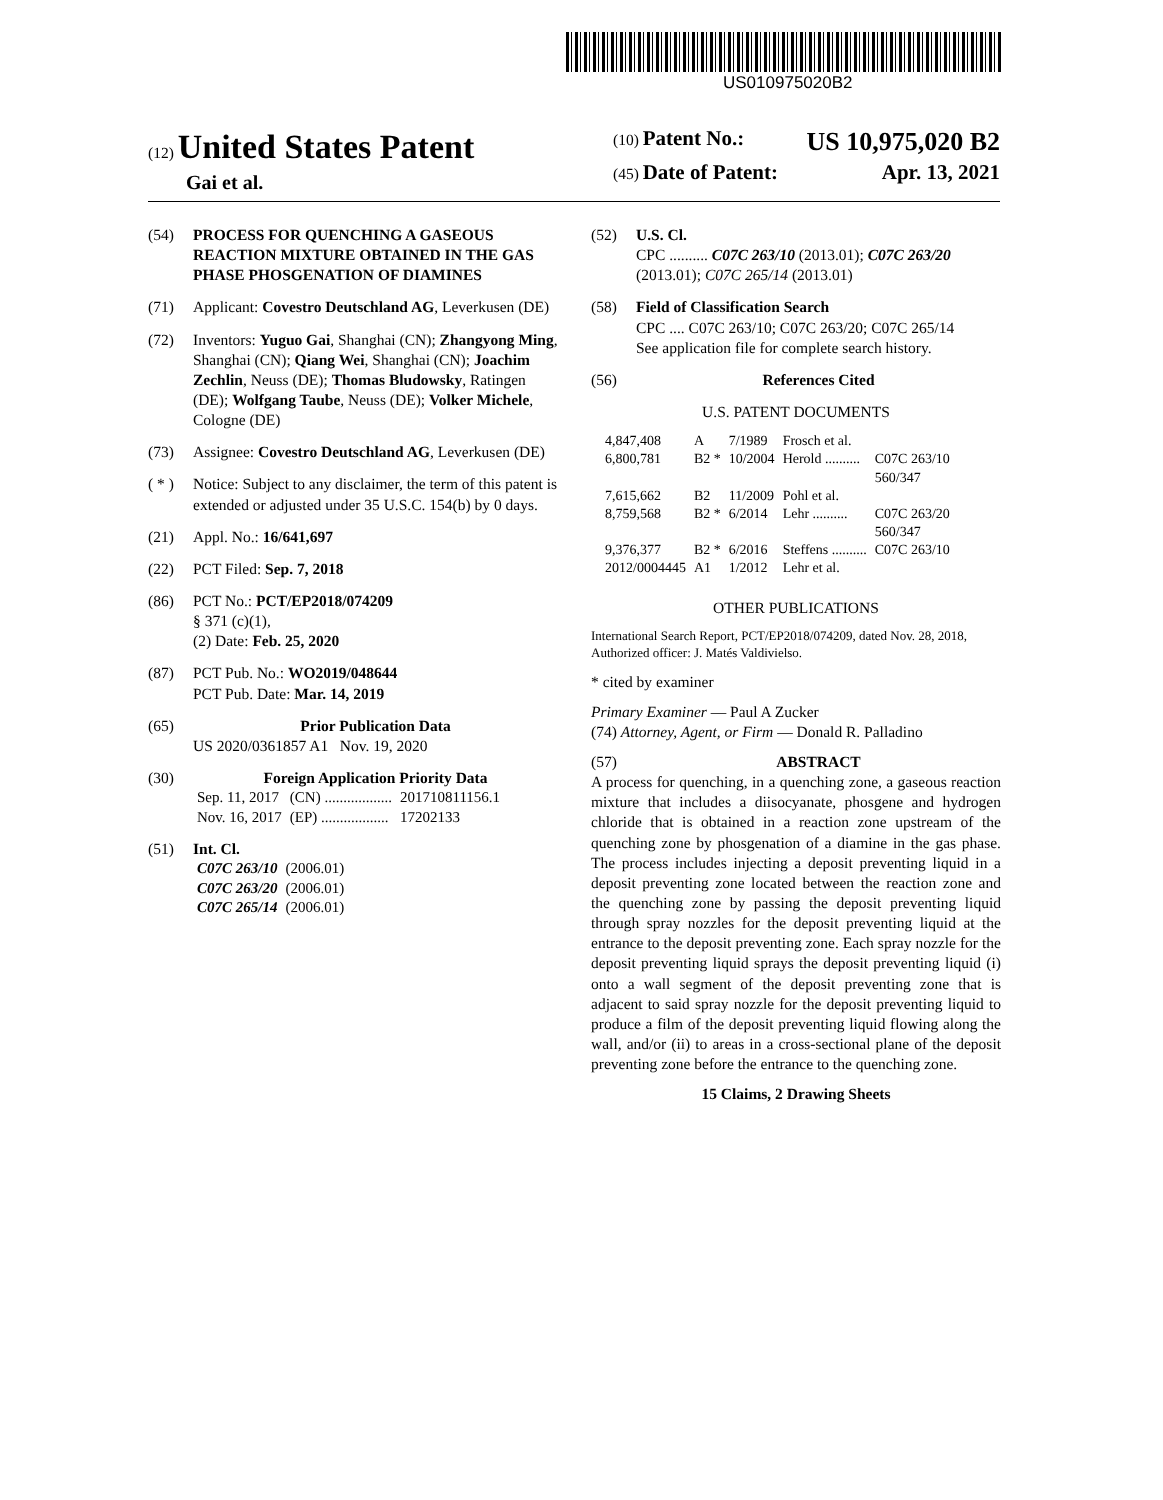US010975020B2
(12) United States Patent
Gai et al.
(10) Patent No.: US 10,975,020 B2
(45) Date of Patent: Apr. 13, 2021
(54) PROCESS FOR QUENCHING A GASEOUS REACTION MIXTURE OBTAINED IN THE GAS PHASE PHOSGENATION OF DIAMINES
(71) Applicant: Covestro Deutschland AG, Leverkusen (DE)
(72) Inventors: Yuguo Gai, Shanghai (CN); Zhangyong Ming, Shanghai (CN); Qiang Wei, Shanghai (CN); Joachim Zechlin, Neuss (DE); Thomas Bludowsky, Ratingen (DE); Wolfgang Taube, Neuss (DE); Volker Michele, Cologne (DE)
(73) Assignee: Covestro Deutschland AG, Leverkusen (DE)
( * ) Notice: Subject to any disclaimer, the term of this patent is extended or adjusted under 35 U.S.C. 154(b) by 0 days.
(21) Appl. No.: 16/641,697
(22) PCT Filed: Sep. 7, 2018
(86) PCT No.: PCT/EP2018/074209
§ 371 (c)(1),
(2) Date: Feb. 25, 2020
(87) PCT Pub. No.: WO2019/048644
PCT Pub. Date: Mar. 14, 2019
(65) Prior Publication Data
US 2020/0361857 A1 Nov. 19, 2020
(30) Foreign Application Priority Data
| Sep. 11, 2017 | (CN) .................. | 201710811156.1 |
| Nov. 16, 2017 | (EP) .................. | 17202133 |
(51) Int. Cl.
| C07C 263/10 | (2006.01) |
| C07C 263/20 | (2006.01) |
| C07C 265/14 | (2006.01) |
(52) U.S. Cl.
CPC .......... C07C 263/10 (2013.01); C07C 263/20 (2013.01); C07C 265/14 (2013.01)
(58) Field of Classification Search
CPC .... C07C 263/10; C07C 263/20; C07C 265/14
See application file for complete search history.
(56) References Cited
U.S. PATENT DOCUMENTS
| 4,847,408 | A | 7/1989 | Frosch et al. | |
| 6,800,781 | B2 * | 10/2004 | Herold .......... | C07C 263/10 560/347 |
| 7,615,662 | B2 | 11/2009 | Pohl et al. | |
| 8,759,568 | B2 * | 6/2014 | Lehr .......... | C07C 263/20 560/347 |
| 9,376,377 | B2 * | 6/2016 | Steffens .......... | C07C 263/10 |
| 2012/0004445 | A1 | 1/2012 | Lehr et al. | |
OTHER PUBLICATIONS
International Search Report, PCT/EP2018/074209, dated Nov. 28, 2018, Authorized officer: J. Matés Valdivielso.
* cited by examiner
Primary Examiner — Paul A Zucker
(74) Attorney, Agent, or Firm — Donald R. Palladino
(57) ABSTRACT
A process for quenching, in a quenching zone, a gaseous reaction mixture that includes a diisocyanate, phosgene and hydrogen chloride that is obtained in a reaction zone upstream of the quenching zone by phosgenation of a diamine in the gas phase. The process includes injecting a deposit preventing liquid in a deposit preventing zone located between the reaction zone and the quenching zone by passing the deposit preventing liquid through spray nozzles for the deposit preventing liquid at the entrance to the deposit preventing zone. Each spray nozzle for the deposit preventing liquid sprays the deposit preventing liquid (i) onto a wall segment of the deposit preventing zone that is adjacent to said spray nozzle for the deposit preventing liquid to produce a film of the deposit preventing liquid flowing along the wall, and/or (ii) to areas in a cross-sectional plane of the deposit preventing zone before the entrance to the quenching zone.
15 Claims, 2 Drawing Sheets